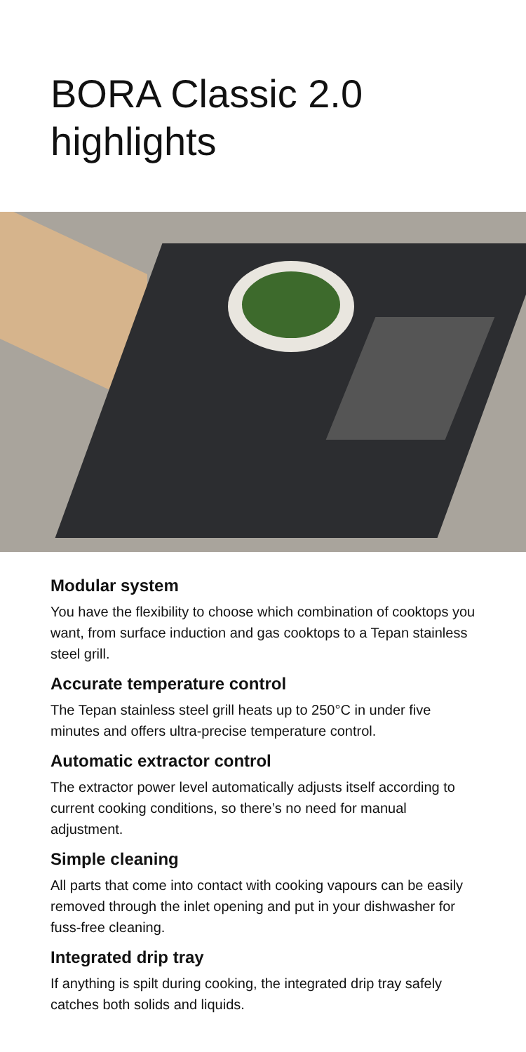BORA Classic 2.0
highlights
Modular system
You have the flexibility to choose which combination of cooktops you want, from surface induction and gas cooktops to a Tepan stainless steel grill.
Accurate temperature control
The Tepan stainless steel grill heats up to 250°C in under five minutes and offers ultra-precise temperature control.
Automatic extractor control
The extractor power level automatically adjusts itself according to current cooking conditions, so there’s no need for manual adjustment.
Simple cleaning
All parts that come into contact with cooking vapours can be easily removed through the inlet opening and put in your dishwasher for fuss-free cleaning.
Integrated drip tray
If anything is spilt during cooking, the integrated drip tray safely catches both solids and liquids.